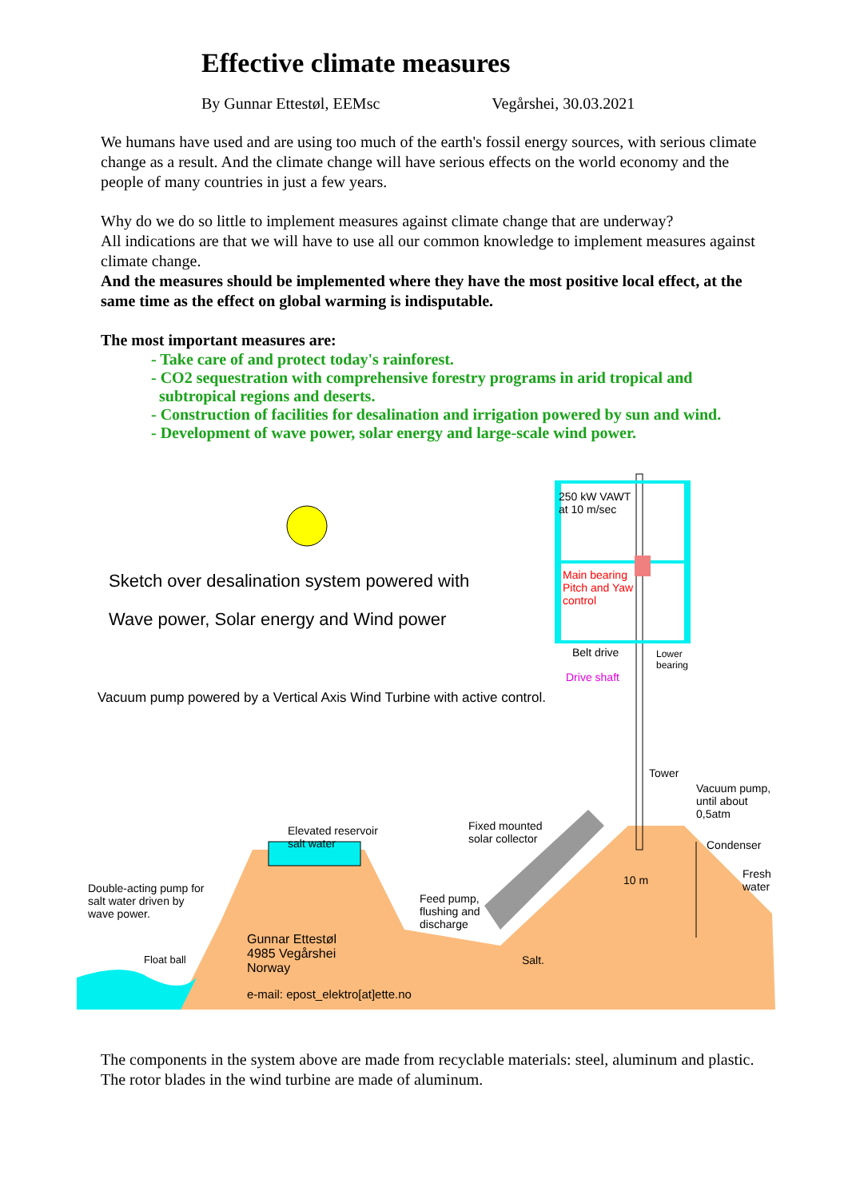Effective climate measures
By Gunnar Ettestøl, EEMsc Vegårshei, 30.03.2021
We humans have used and are using too much of the earth's fossil energy sources, with serious climate change as a result. And the climate change will have serious effects on the world economy and the people of many countries in just a few years.
Why do we do so little to implement measures against climate change that are underway?
All indications are that we will have to use all our common knowledge to implement measures against climate change.
And the measures should be implemented where they have the most positive local effect, at the same time as the effect on global warming is indisputable.
The most important measures are:
- Take care of and protect today's rainforest.
- CO2 sequestration with comprehensive forestry programs in arid tropical and
subtropical regions and deserts.
- Construction of facilities for desalination and irrigation powered by sun and wind.
- Development of wave power, solar energy and large-scale wind power.
Sketch over desalination system powered with
Wave power, Solar energy and Wind power
Vacuum pump powered by a Vertical Axis Wind Turbine with active control.
250 kW VAWT
at 10 m/sec
Main bearing
Pitch and Yaw
control
Belt drive
Lower
bearing
Drive shaft
Tower
Vacuum pump,
until about 0,5atm
Fixed mounted
solar collector
Elevated reservoir
salt water
Condenser
10 m
Fresh
water
Double-acting pump for
salt water driven by
wave power.
Feed pump,
flushing and
discharge
Gunnar Ettestøl
4985 Vegårshei
Norway
Float ball Salt.
e-mail: epost_elektro[at]ette.no
The components in the system above are made from recyclable materials: steel, aluminum and plastic. The rotor blades in the wind turbine are made of aluminum.